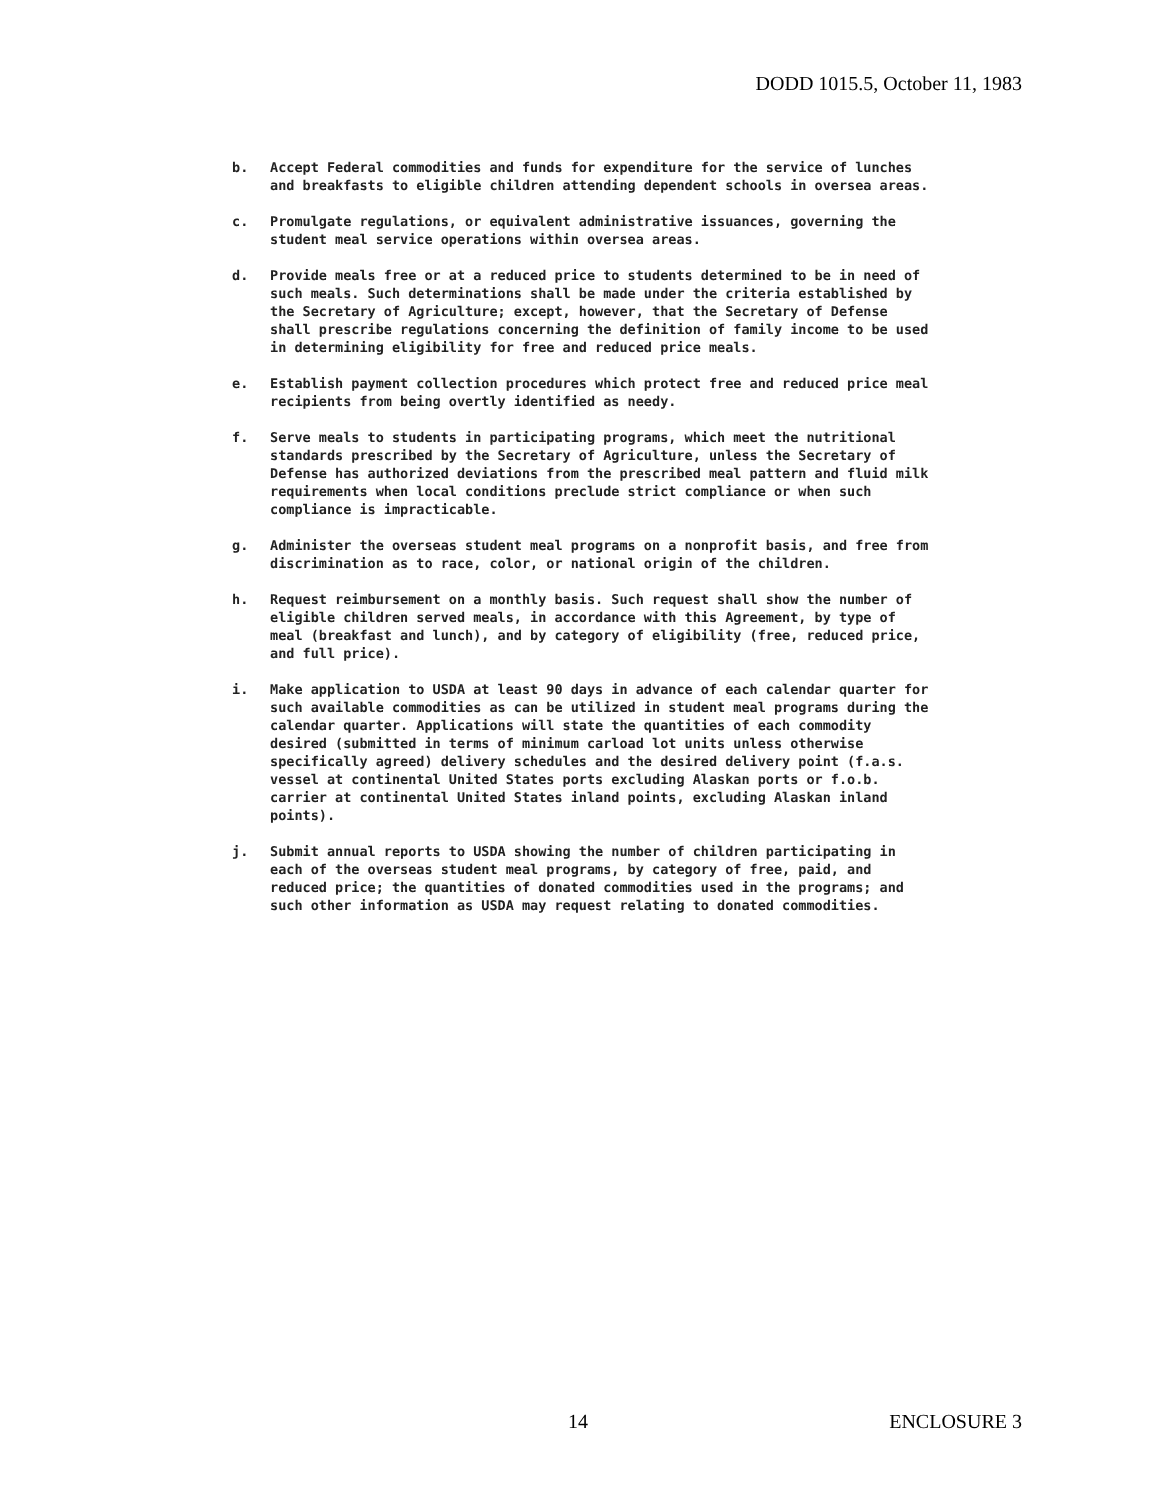DODD 1015.5, October 11, 1983
b. Accept Federal commodities and funds for expenditure for the service of lunches and breakfasts to eligible children attending dependent schools in oversea areas.
c. Promulgate regulations, or equivalent administrative issuances, governing the student meal service operations within oversea areas.
d. Provide meals free or at a reduced price to students determined to be in need of such meals. Such determinations shall be made under the criteria established by the Secretary of Agriculture; except, however, that the Secretary of Defense shall prescribe regulations concerning the definition of family income to be used in determining eligibility for free and reduced price meals.
e. Establish payment collection procedures which protect free and reduced price meal recipients from being overtly identified as needy.
f. Serve meals to students in participating programs, which meet the nutritional standards prescribed by the Secretary of Agriculture, unless the Secretary of Defense has authorized deviations from the prescribed meal pattern and fluid milk requirements when local conditions preclude strict compliance or when such compliance is impracticable.
g. Administer the overseas student meal programs on a nonprofit basis, and free from discrimination as to race, color, or national origin of the children.
h. Request reimbursement on a monthly basis. Such request shall show the number of eligible children served meals, in accordance with this Agreement, by type of meal (breakfast and lunch), and by category of eligibility (free, reduced price, and full price).
i. Make application to USDA at least 90 days in advance of each calendar quarter for such available commodities as can be utilized in student meal programs during the calendar quarter. Applications will state the quantities of each commodity desired (submitted in terms of minimum carload lot units unless otherwise specifically agreed) delivery schedules and the desired delivery point (f.a.s. vessel at continental United States ports excluding Alaskan ports or f.o.b. carrier at continental United States inland points, excluding Alaskan inland points).
j. Submit annual reports to USDA showing the number of children participating in each of the overseas student meal programs, by category of free, paid, and reduced price; the quantities of donated commodities used in the programs; and such other information as USDA may request relating to donated commodities.
14 ENCLOSURE 3